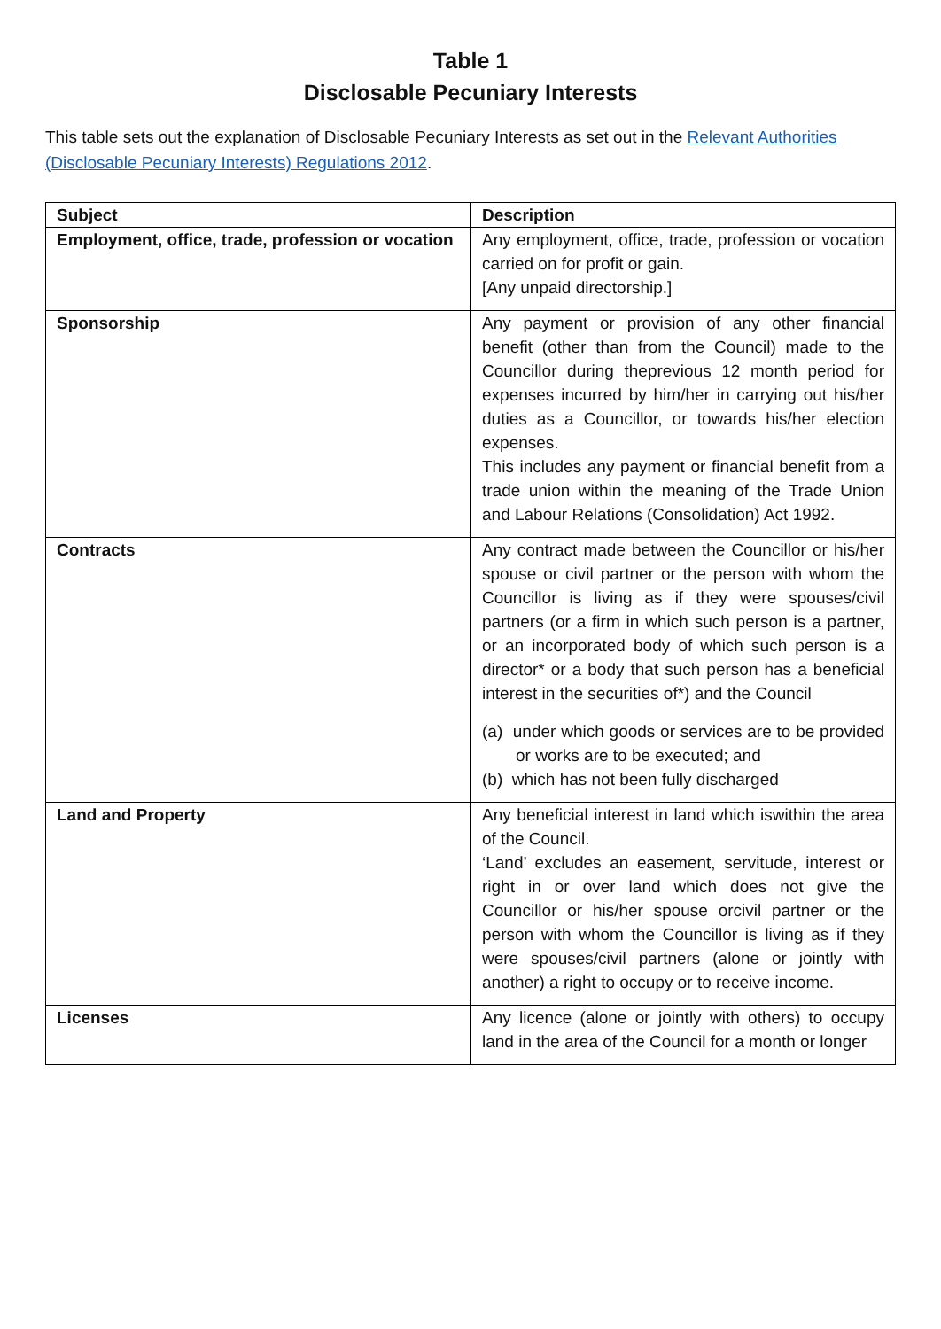Table 1
Disclosable Pecuniary Interests
This table sets out the explanation of Disclosable Pecuniary Interests as set out in the Relevant Authorities (Disclosable Pecuniary Interests) Regulations 2012.
| Subject | Description |
| --- | --- |
| Employment, office, trade, profession or vocation | Any employment, office, trade, profession or vocation carried on for profit or gain. [Any unpaid directorship.] |
| Sponsorship | Any payment or provision of any other financial benefit (other than from the Council) made to the Councillor during theprevious 12 month period for expenses incurred by him/her in carrying out his/her duties as a Councillor, or towards his/her election expenses. This includes any payment or financial benefit from a trade union within the meaning of the Trade Union and Labour Relations (Consolidation) Act 1992. |
| Contracts | Any contract made between the Councillor or his/her spouse or civil partner or the person with whom the Councillor is living as if they were spouses/civil partners (or a firm in which such person is a partner, or an incorporated body of which such person is a director* or a body that such person has a beneficial interest in the securities of*) and the Council (a) under which goods or services are to be provided or works are to be executed; and (b) which has not been fully discharged |
| Land and Property | Any beneficial interest in land which iswithin the area of the Council. ‘Land’ excludes an easement, servitude, interest or right in or over land which does not give the Councillor or his/her spouse orcivil partner or the person with whom the Councillor is living as if they were spouses/civil partners (alone or jointly with another) a right to occupy or to receive income. |
| Licenses | Any licence (alone or jointly with others) to occupy land in the area of the Council for a month or longer |